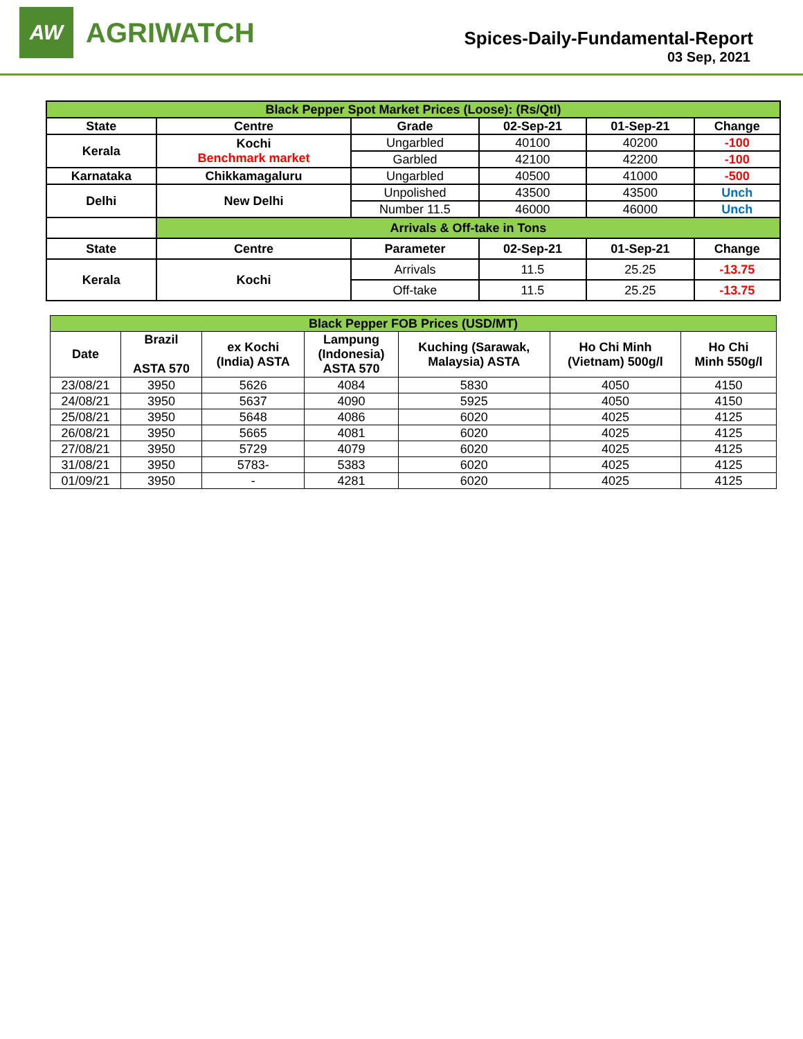AW
AGRIWATCH
Spices-Daily-Fundamental-Report
03 Sep, 2021
| Black Pepper Spot Market Prices (Loose): (Rs/Qtl) | | | | | |
| State | Centre | Grade | 02-Sep-21 | 01-Sep-21 | Change |
| Kerala | Kochi Benchmark market | Ungarbled | 40100 | 40200 | -100 |
| | | Garbled | 42100 | 42200 | -100 |
| Karnataka | Chikkamagaluru | Ungarbled | 40500 | 41000 | -500 |
| Delhi | New Delhi | Unpolished | 43500 | 43500 | Unch |
| | | Number 11.5 | 46000 | 46000 | Unch |
| | Arrivals & Off-take in Tons | | | | |
| State | Centre | Parameter | 02-Sep-21 | 01-Sep-21 | Change |
| Kerala | Kochi | Arrivals | 11.5 | 25.25 | -13.75 |
| | | Off-take | 11.5 | 25.25 | -13.75 |
| Black Pepper FOB Prices (USD/MT) | | | | | | |
| Date | Brazil ASTA 570 | ex Kochi (India) ASTA | Lampung (Indonesia) ASTA 570 | Kuching (Sarawak, Malaysia) ASTA | Ho Chi Minh (Vietnam) 500g/l | Ho Chi Minh 550g/l |
| 23/08/21 | 3950 | 5626 | 4084 | 5830 | 4050 | 4150 |
| 24/08/21 | 3950 | 5637 | 4090 | 5925 | 4050 | 4150 |
| 25/08/21 | 3950 | 5648 | 4086 | 6020 | 4025 | 4125 |
| 26/08/21 | 3950 | 5665 | 4081 | 6020 | 4025 | 4125 |
| 27/08/21 | 3950 | 5729 | 4079 | 6020 | 4025 | 4125 |
| 31/08/21 | 3950 | 5783- | 5383 | 6020 | 4025 | 4125 |
| 01/09/21 | 3950 | - | 4281 | 6020 | 4025 | 4125 |